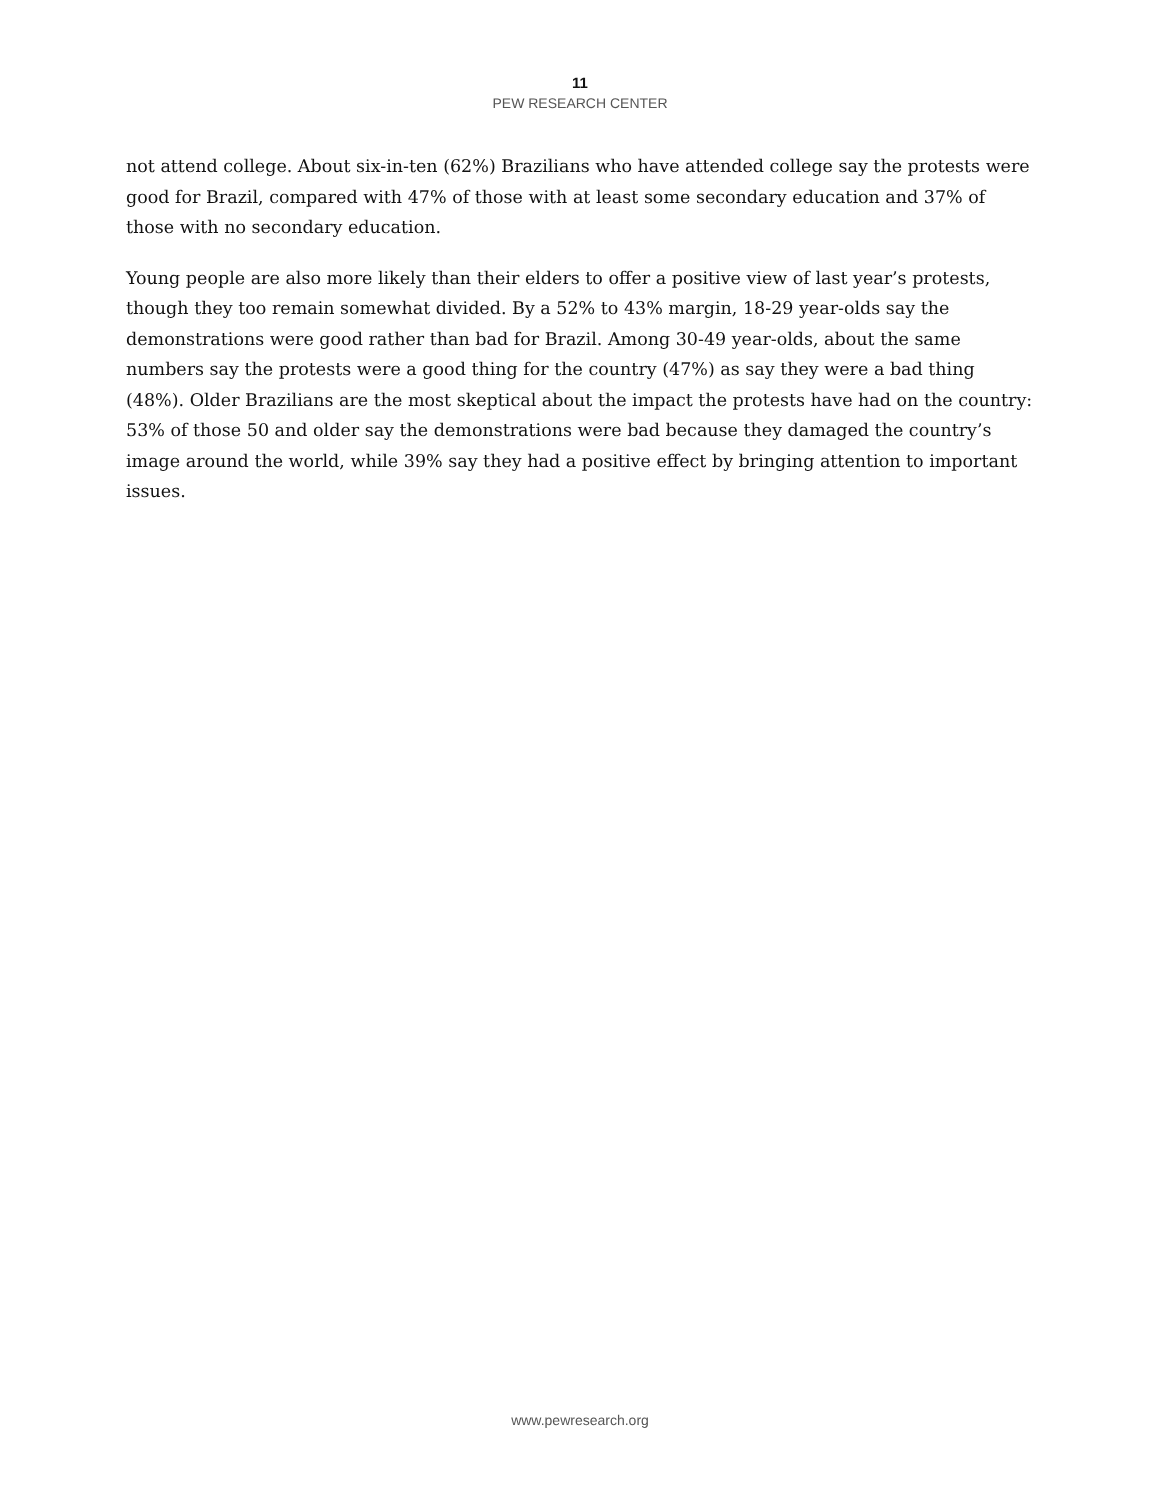11
PEW RESEARCH CENTER
not attend college. About six-in-ten (62%) Brazilians who have attended college say the protests were good for Brazil, compared with 47% of those with at least some secondary education and 37% of those with no secondary education.
Young people are also more likely than their elders to offer a positive view of last year’s protests, though they too remain somewhat divided. By a 52% to 43% margin, 18-29 year-olds say the demonstrations were good rather than bad for Brazil. Among 30-49 year-olds, about the same numbers say the protests were a good thing for the country (47%) as say they were a bad thing (48%). Older Brazilians are the most skeptical about the impact the protests have had on the country: 53% of those 50 and older say the demonstrations were bad because they damaged the country’s image around the world, while 39% say they had a positive effect by bringing attention to important issues.
www.pewresearch.org